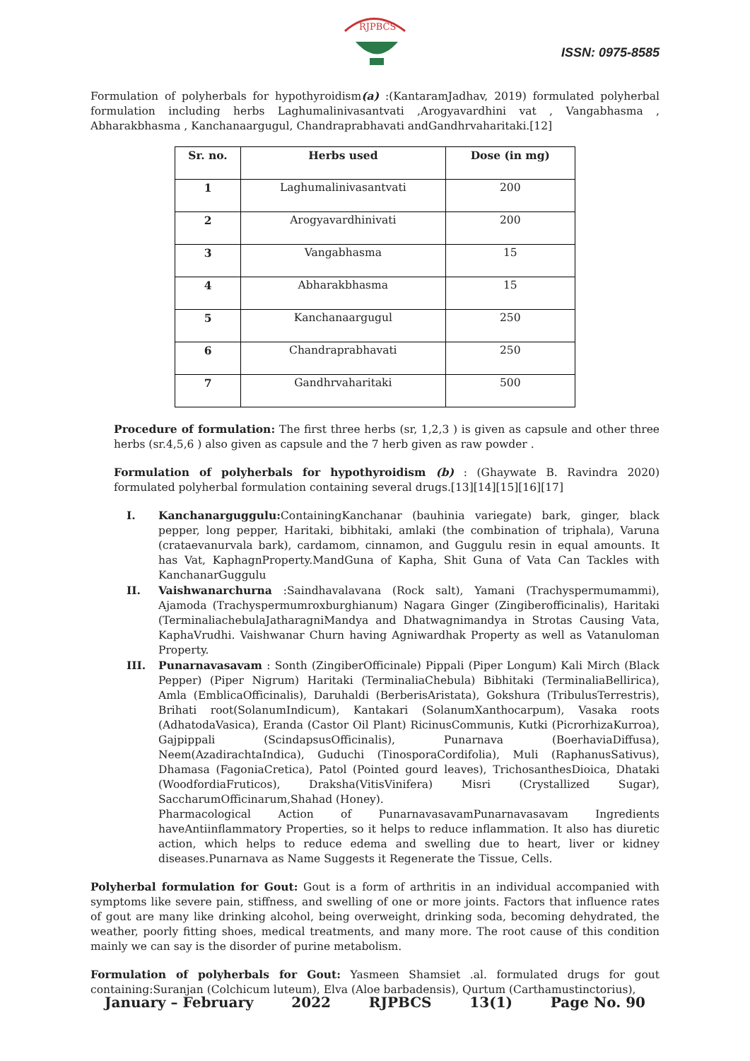RJPBCS
ISSN: 0975-8585
Formulation of polyherbals for hypothyroidism(a) :(KantaramJadhav, 2019) formulated polyherbal formulation including herbs Laghumalinivasantvati ,Arogyavardhini vat , Vangabhasma , Abharakbhasma , Kanchanaargugul, Chandraprabhavati andGandhrvaharitaki.[12]
| Sr. no. | Herbs used | Dose (in mg) |
| --- | --- | --- |
| 1 | Laghumalinivasantvati | 200 |
| 2 | Arogyavardhinivati | 200 |
| 3 | Vangabhasma | 15 |
| 4 | Abharakbhasma | 15 |
| 5 | Kanchanaargugul | 250 |
| 6 | Chandraprabhavati | 250 |
| 7 | Gandhrvaharitaki | 500 |
Procedure of formulation: The first three herbs (sr, 1,2,3 ) is given as capsule and other three herbs (sr.4,5,6 ) also given as capsule and the 7 herb given as raw powder .
Formulation of polyherbals for hypothyroidism (b) : (Ghaywate B. Ravindra 2020) formulated polyherbal formulation containing several drugs.[13][14][15][16][17]
I. Kanchanarguggulu: ContainingKanchanar (bauhinia variegate) bark, ginger, black pepper, long pepper, Haritaki, bibhitaki, amlaki (the combination of triphala), Varuna (crataevanurvala bark), cardamom, cinnamon, and Guggulu resin in equal amounts. It has Vat, KaphagnProperty.MandGuna of Kapha, Shit Guna of Vata Can Tackles with KanchanarGuggulu
II. Vaishwanarchurna :Saindhavalavana (Rock salt), Yamani (Trachyspermumammi), Ajamoda (Trachyspermumroxburghianum) Nagara Ginger (Zingiberofficinalis), Haritaki (TerminaliachebulaJatharagniMandya and Dhatwagnimandya in Strotas Causing Vata, KaphaVrudhi. Vaishwanar Churn having Agniwardhak Property as well as Vatanuloman Property.
III. Punarnavasavam : Sonth (ZingiberOfficinale) Pippali (Piper Longum) Kali Mirch (Black Pepper) (Piper Nigrum) Haritaki (TerminaliaChebula) Bibhitaki (TerminaliaBellirica), Amla (EmblicaOfficinalis), Daruhaldi (BerberisAristata), Gokshura (TribulusTerrestris), Brihati root(SolanumIndicum), Kantakari (SolanumXanthocarpum), Vasaka roots (AdhatodaVasica), Eranda (Castor Oil Plant) RicinusCommunis, Kutki (PicrorhizaKurroa), Gajpippali (ScindapsusOfficinalis), Punarnava (BoerhaviaDiffusa), Neem(AzadirachtaIndica), Guduchi (TinosporaCordifolia), Muli (RaphanusSativus), Dhamasa (FagoniaCretica), Patol (Pointed gourd leaves), TrichosanthesDioica, Dhataki (WoodfordiaFruticos), Draksha(VitisVinifera) Misri (Crystallized Sugar), SaccharumOfficinarum,Shahad (Honey).
Pharmacological Action of PunarnavasavamPunarnavasavam Ingredients haveAntiinflammatory Properties, so it helps to reduce inflammation. It also has diuretic action, which helps to reduce edema and swelling due to heart, liver or kidney diseases.Punarnava as Name Suggests it Regenerate the Tissue, Cells.
Polyherbal formulation for Gout: Gout is a form of arthritis in an individual accompanied with symptoms like severe pain, stiffness, and swelling of one or more joints. Factors that influence rates of gout are many like drinking alcohol, being overweight, drinking soda, becoming dehydrated, the weather, poorly fitting shoes, medical treatments, and many more. The root cause of this condition mainly we can say is the disorder of purine metabolism.
Formulation of polyherbals for Gout: Yasmeen Shamsiet .al. formulated drugs for gout containing:Suranjan (Colchicum luteum), Elva (Aloe barbadensis), Qurtum (Carthamustinctorius),
January – February 2022 RJPBCS 13(1) Page No. 90